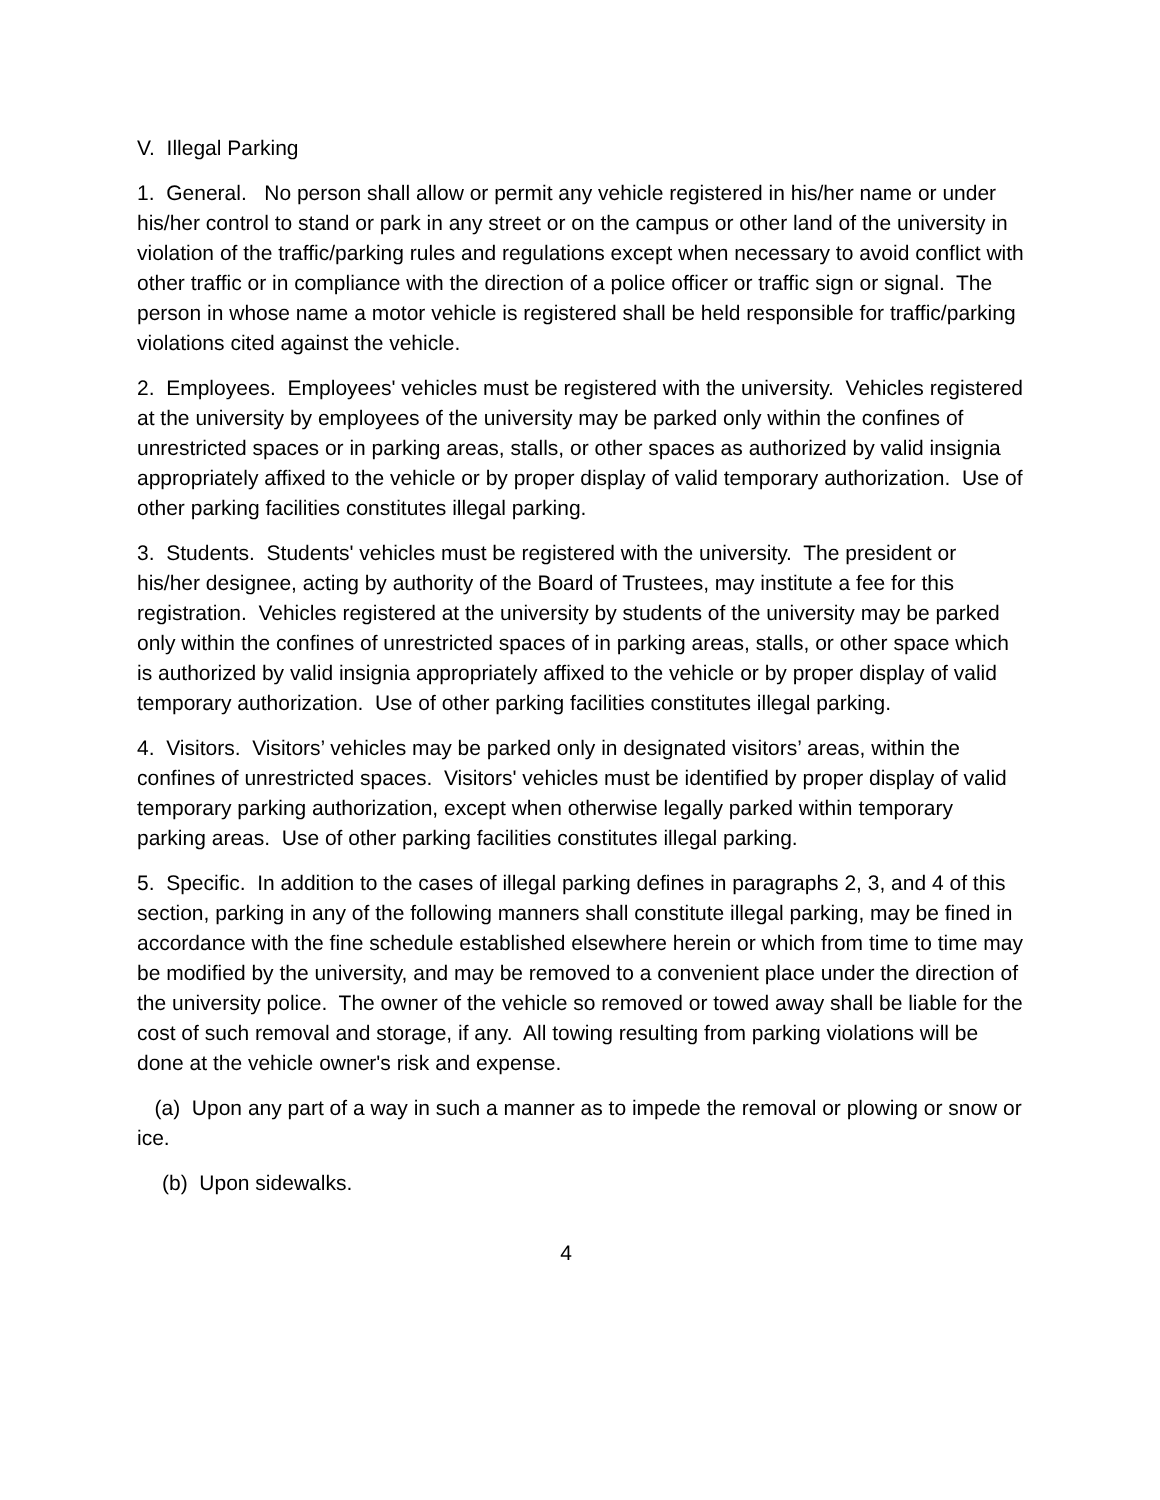V. Illegal Parking
1. General. No person shall allow or permit any vehicle registered in his/her name or under his/her control to stand or park in any street or on the campus or other land of the university in violation of the traffic/parking rules and regulations except when necessary to avoid conflict with other traffic or in compliance with the direction of a police officer or traffic sign or signal. The person in whose name a motor vehicle is registered shall be held responsible for traffic/parking violations cited against the vehicle.
2. Employees. Employees' vehicles must be registered with the university. Vehicles registered at the university by employees of the university may be parked only within the confines of unrestricted spaces or in parking areas, stalls, or other spaces as authorized by valid insignia appropriately affixed to the vehicle or by proper display of valid temporary authorization. Use of other parking facilities constitutes illegal parking.
3. Students. Students' vehicles must be registered with the university. The president or his/her designee, acting by authority of the Board of Trustees, may institute a fee for this registration. Vehicles registered at the university by students of the university may be parked only within the confines of unrestricted spaces of in parking areas, stalls, or other space which is authorized by valid insignia appropriately affixed to the vehicle or by proper display of valid temporary authorization. Use of other parking facilities constitutes illegal parking.
4. Visitors. Visitors’ vehicles may be parked only in designated visitors’ areas, within the confines of unrestricted spaces. Visitors' vehicles must be identified by proper display of valid temporary parking authorization, except when otherwise legally parked within temporary parking areas. Use of other parking facilities constitutes illegal parking.
5. Specific. In addition to the cases of illegal parking defines in paragraphs 2, 3, and 4 of this section, parking in any of the following manners shall constitute illegal parking, may be fined in accordance with the fine schedule established elsewhere herein or which from time to time may be modified by the university, and may be removed to a convenient place under the direction of the university police. The owner of the vehicle so removed or towed away shall be liable for the cost of such removal and storage, if any. All towing resulting from parking violations will be done at the vehicle owner's risk and expense.
(a) Upon any part of a way in such a manner as to impede the removal or plowing or snow or ice.
(b) Upon sidewalks.
4